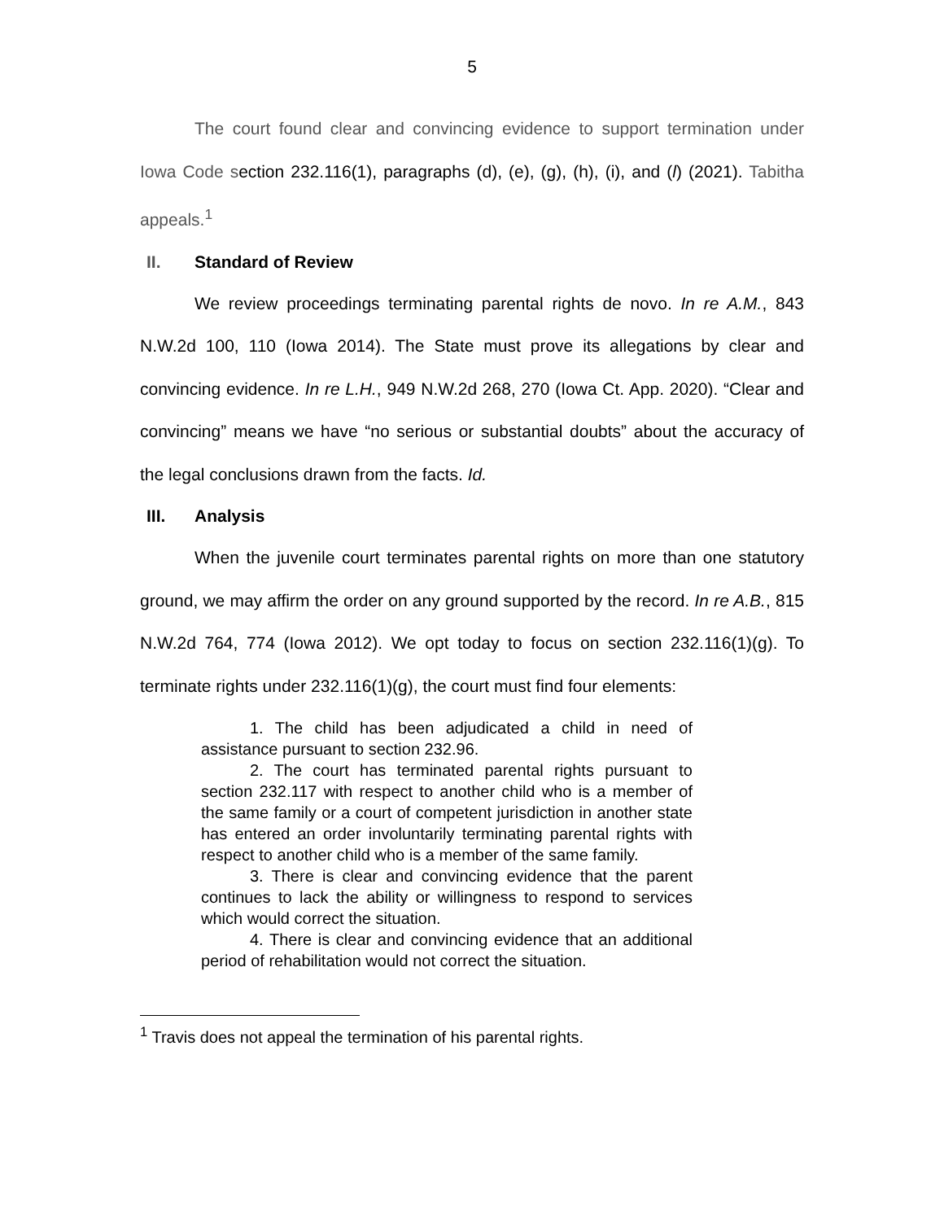5
The court found clear and convincing evidence to support termination under Iowa Code section 232.116(1), paragraphs (d), (e), (g), (h), (i), and (l) (2021). Tabitha appeals.<sup>1</sup>
II. Standard of Review
We review proceedings terminating parental rights de novo. In re A.M., 843 N.W.2d 100, 110 (Iowa 2014). The State must prove its allegations by clear and convincing evidence. In re L.H., 949 N.W.2d 268, 270 (Iowa Ct. App. 2020). “Clear and convincing” means we have “no serious or substantial doubts” about the accuracy of the legal conclusions drawn from the facts. Id.
III. Analysis
When the juvenile court terminates parental rights on more than one statutory ground, we may affirm the order on any ground supported by the record. In re A.B., 815 N.W.2d 764, 774 (Iowa 2012). We opt today to focus on section 232.116(1)(g). To terminate rights under 232.116(1)(g), the court must find four elements:
1. The child has been adjudicated a child in need of assistance pursuant to section 232.96.
2. The court has terminated parental rights pursuant to section 232.117 with respect to another child who is a member of the same family or a court of competent jurisdiction in another state has entered an order involuntarily terminating parental rights with respect to another child who is a member of the same family.
3. There is clear and convincing evidence that the parent continues to lack the ability or willingness to respond to services which would correct the situation.
4. There is clear and convincing evidence that an additional period of rehabilitation would not correct the situation.
<sup>1</sup> Travis does not appeal the termination of his parental rights.